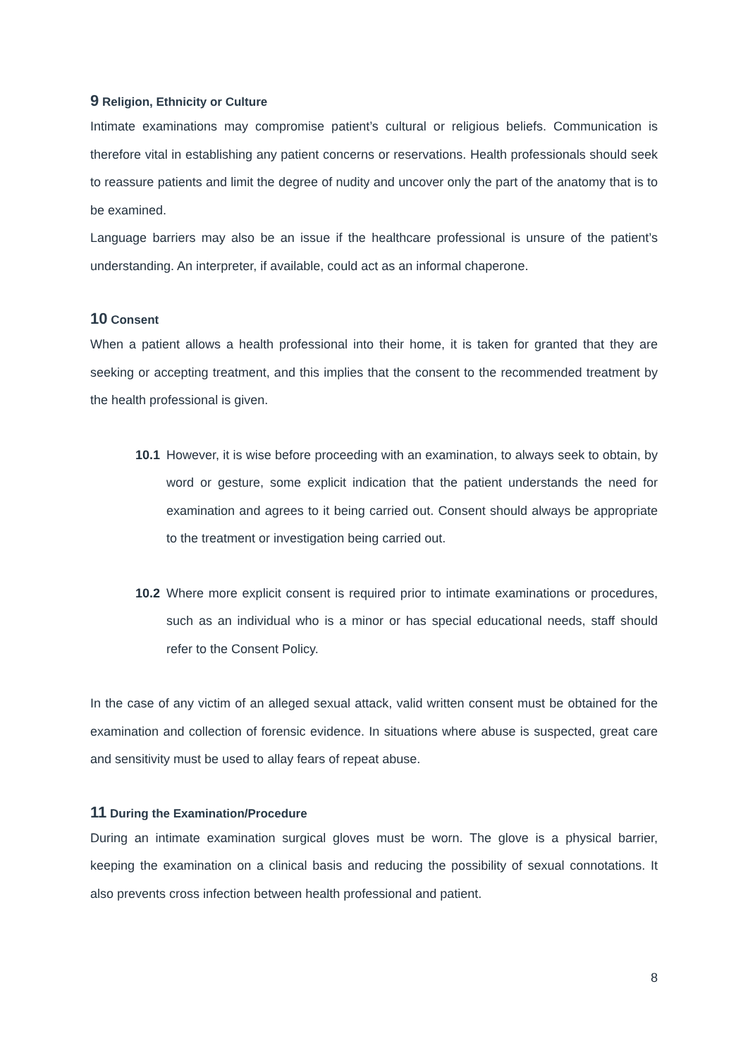9 Religion, Ethnicity or Culture
Intimate examinations may compromise patient’s cultural or religious beliefs. Communication is therefore vital in establishing any patient concerns or reservations. Health professionals should seek to reassure patients and limit the degree of nudity and uncover only the part of the anatomy that is to be examined.
Language barriers may also be an issue if the healthcare professional is unsure of the patient’s understanding. An interpreter, if available, could act as an informal chaperone.
10 Consent
When a patient allows a health professional into their home, it is taken for granted that they are seeking or accepting treatment, and this implies that the consent to the recommended treatment by the health professional is given.
10.1 However, it is wise before proceeding with an examination, to always seek to obtain, by word or gesture, some explicit indication that the patient understands the need for examination and agrees to it being carried out. Consent should always be appropriate to the treatment or investigation being carried out.
10.2 Where more explicit consent is required prior to intimate examinations or procedures, such as an individual who is a minor or has special educational needs, staff should refer to the Consent Policy.
In the case of any victim of an alleged sexual attack, valid written consent must be obtained for the examination and collection of forensic evidence. In situations where abuse is suspected, great care and sensitivity must be used to allay fears of repeat abuse.
11 During the Examination/Procedure
During an intimate examination surgical gloves must be worn. The glove is a physical barrier, keeping the examination on a clinical basis and reducing the possibility of sexual connotations. It also prevents cross infection between health professional and patient.
8